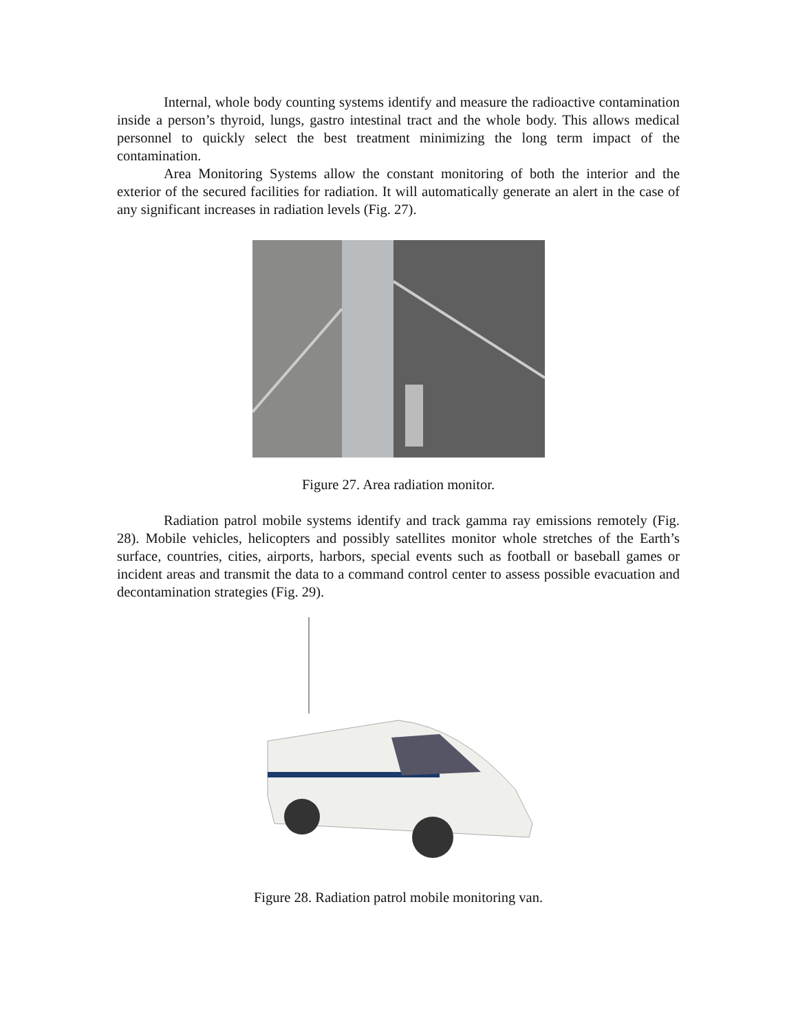Internal, whole body counting systems identify and measure the radioactive contamination inside a person’s thyroid, lungs, gastro intestinal tract and the whole body. This allows medical personnel to quickly select the best treatment minimizing the long term impact of the contamination.
Area Monitoring Systems allow the constant monitoring of both the interior and the exterior of the secured facilities for radiation. It will automatically generate an alert in the case of any significant increases in radiation levels (Fig. 27).
Figure 27. Area radiation monitor.
Radiation patrol mobile systems identify and track gamma ray emissions remotely (Fig. 28). Mobile vehicles, helicopters and possibly satellites monitor whole stretches of the Earth’s surface, countries, cities, airports, harbors, special events such as football or baseball games or incident areas and transmit the data to a command control center to assess possible evacuation and decontamination strategies (Fig. 29).
Figure 28. Radiation patrol mobile monitoring van.